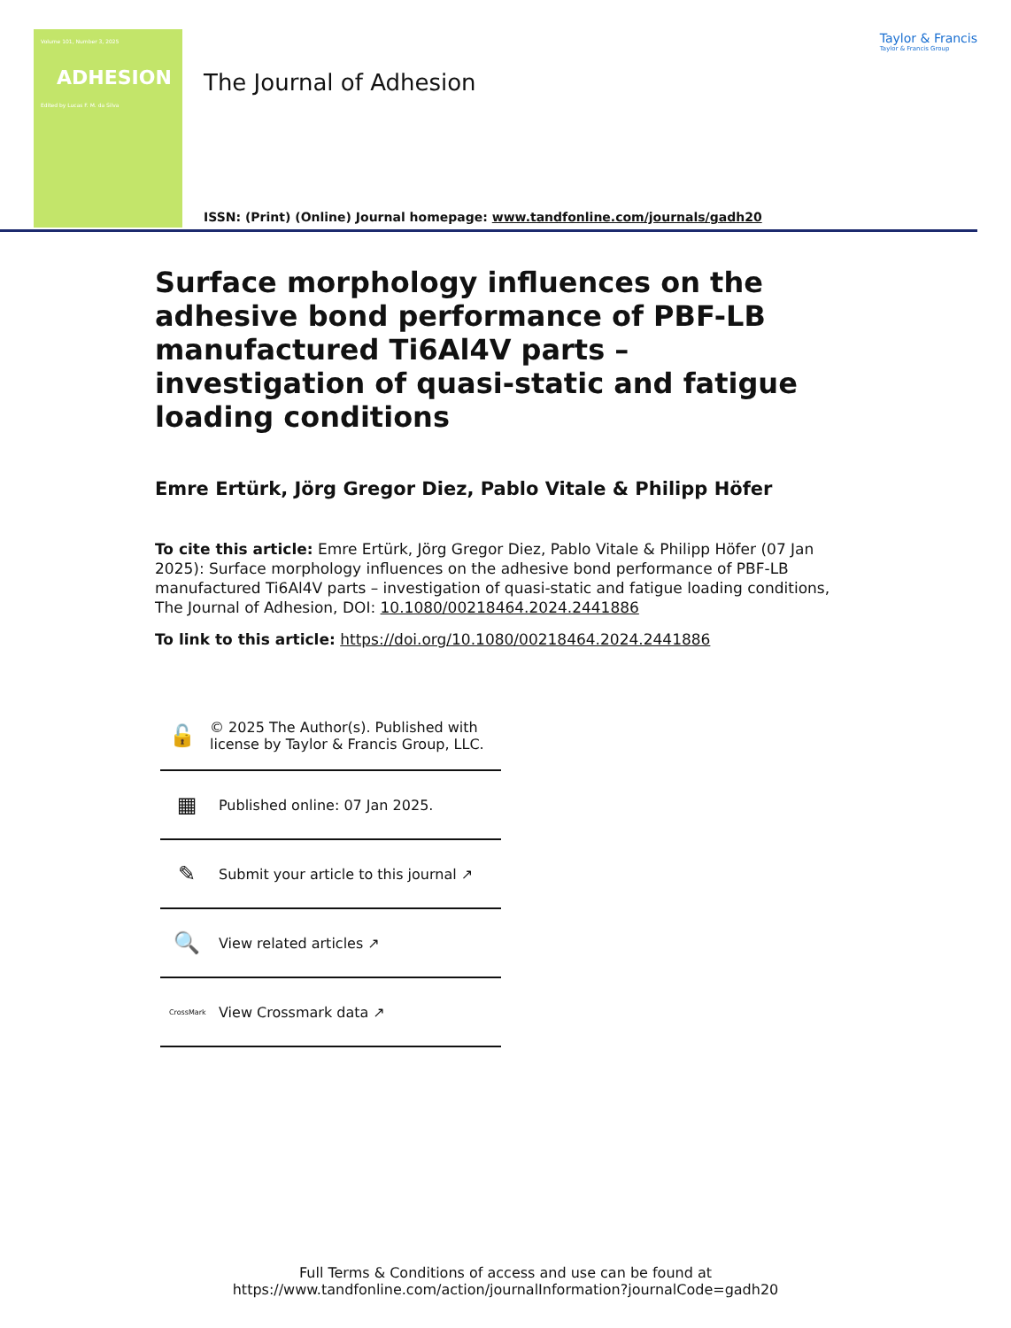Volume 101, Number 3, 2025
ADHESION
Edited by Lucas F. M. da Silva
The Journal of Adhesion
ISSN: (Print) (Online) Journal homepage: www.tandfonline.com/journals/gadh20
Taylor & Francis
Taylor & Francis Group
Surface morphology influences on the adhesive bond performance of PBF-LB manufactured Ti6Al4V parts – investigation of quasi-static and fatigue loading conditions
Emre Ertürk, Jörg Gregor Diez, Pablo Vitale & Philipp Höfer
To cite this article: Emre Ertürk, Jörg Gregor Diez, Pablo Vitale & Philipp Höfer (07 Jan 2025): Surface morphology influences on the adhesive bond performance of PBF-LB manufactured Ti6Al4V parts – investigation of quasi-static and fatigue loading conditions, The Journal of Adhesion, DOI: 10.1080/00218464.2024.2441886
To link to this article: https://doi.org/10.1080/00218464.2024.2441886
🔓 © 2025 The Author(s). Published with license by Taylor & Francis Group, LLC.
▦ Published online: 07 Jan 2025.
✎ Submit your article to this journal ↗
🔍 View related articles ↗
CrossMark View Crossmark data ↗
Full Terms & Conditions of access and use can be found at
https://www.tandfonline.com/action/journalInformation?journalCode=gadh20